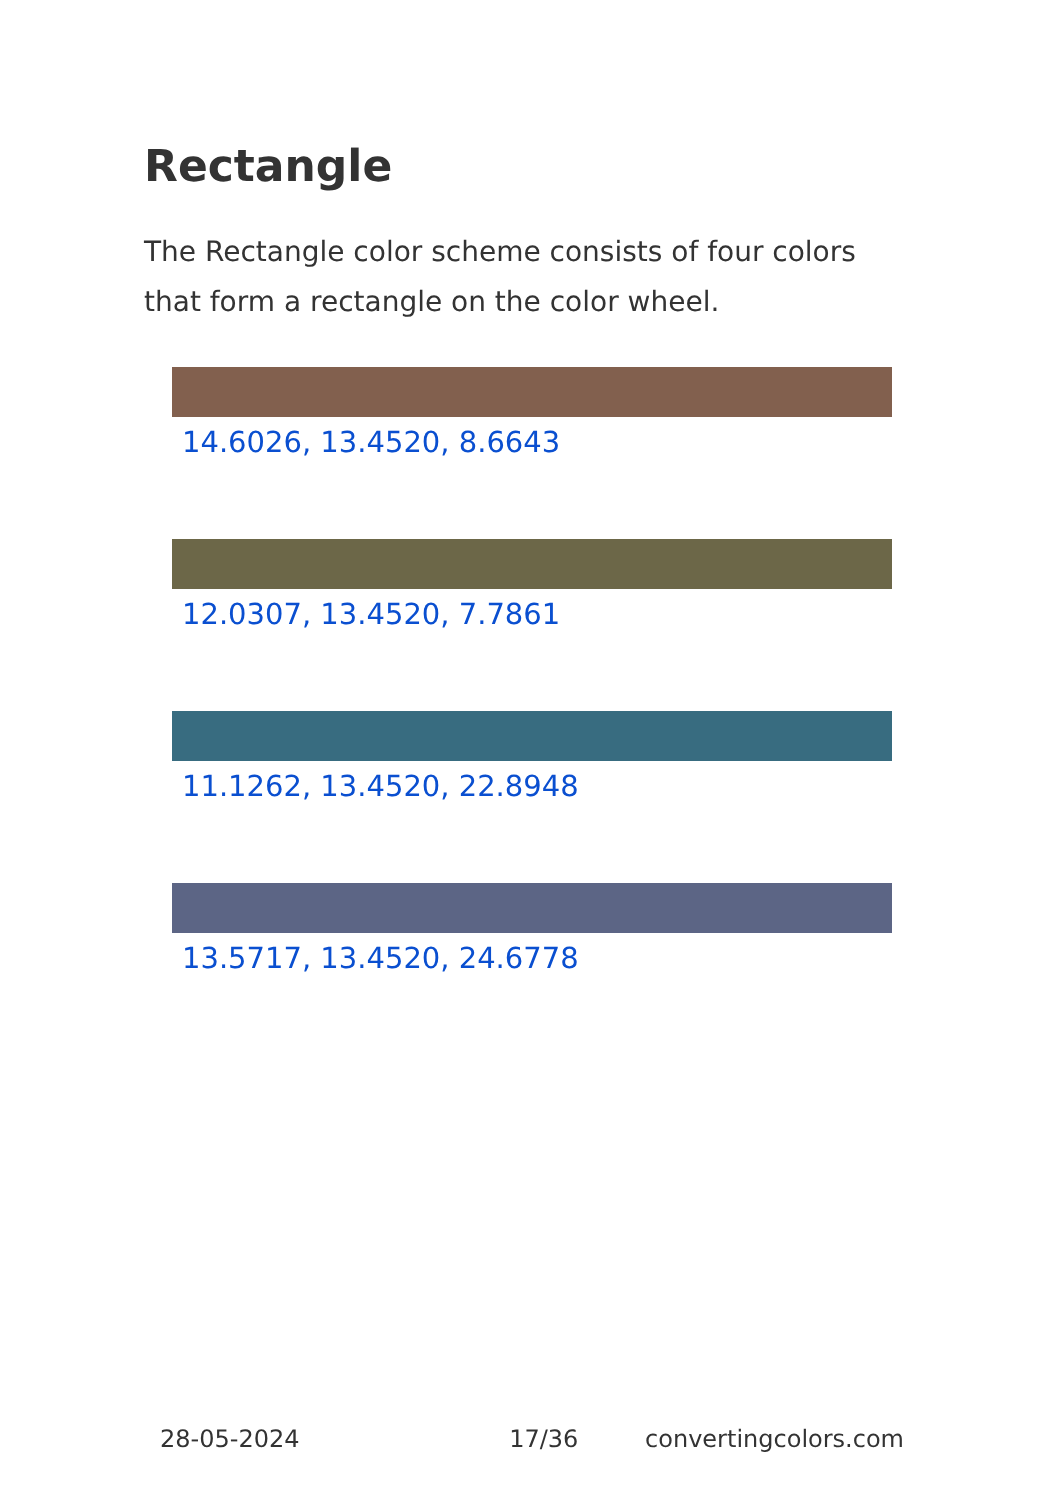Rectangle
The Rectangle color scheme consists of four colors that form a rectangle on the color wheel.
14.6026, 13.4520, 8.6643
12.0307, 13.4520, 7.7861
11.1262, 13.4520, 22.8948
13.5717, 13.4520, 24.6778
28-05-2024 17/36 convertingcolors.com